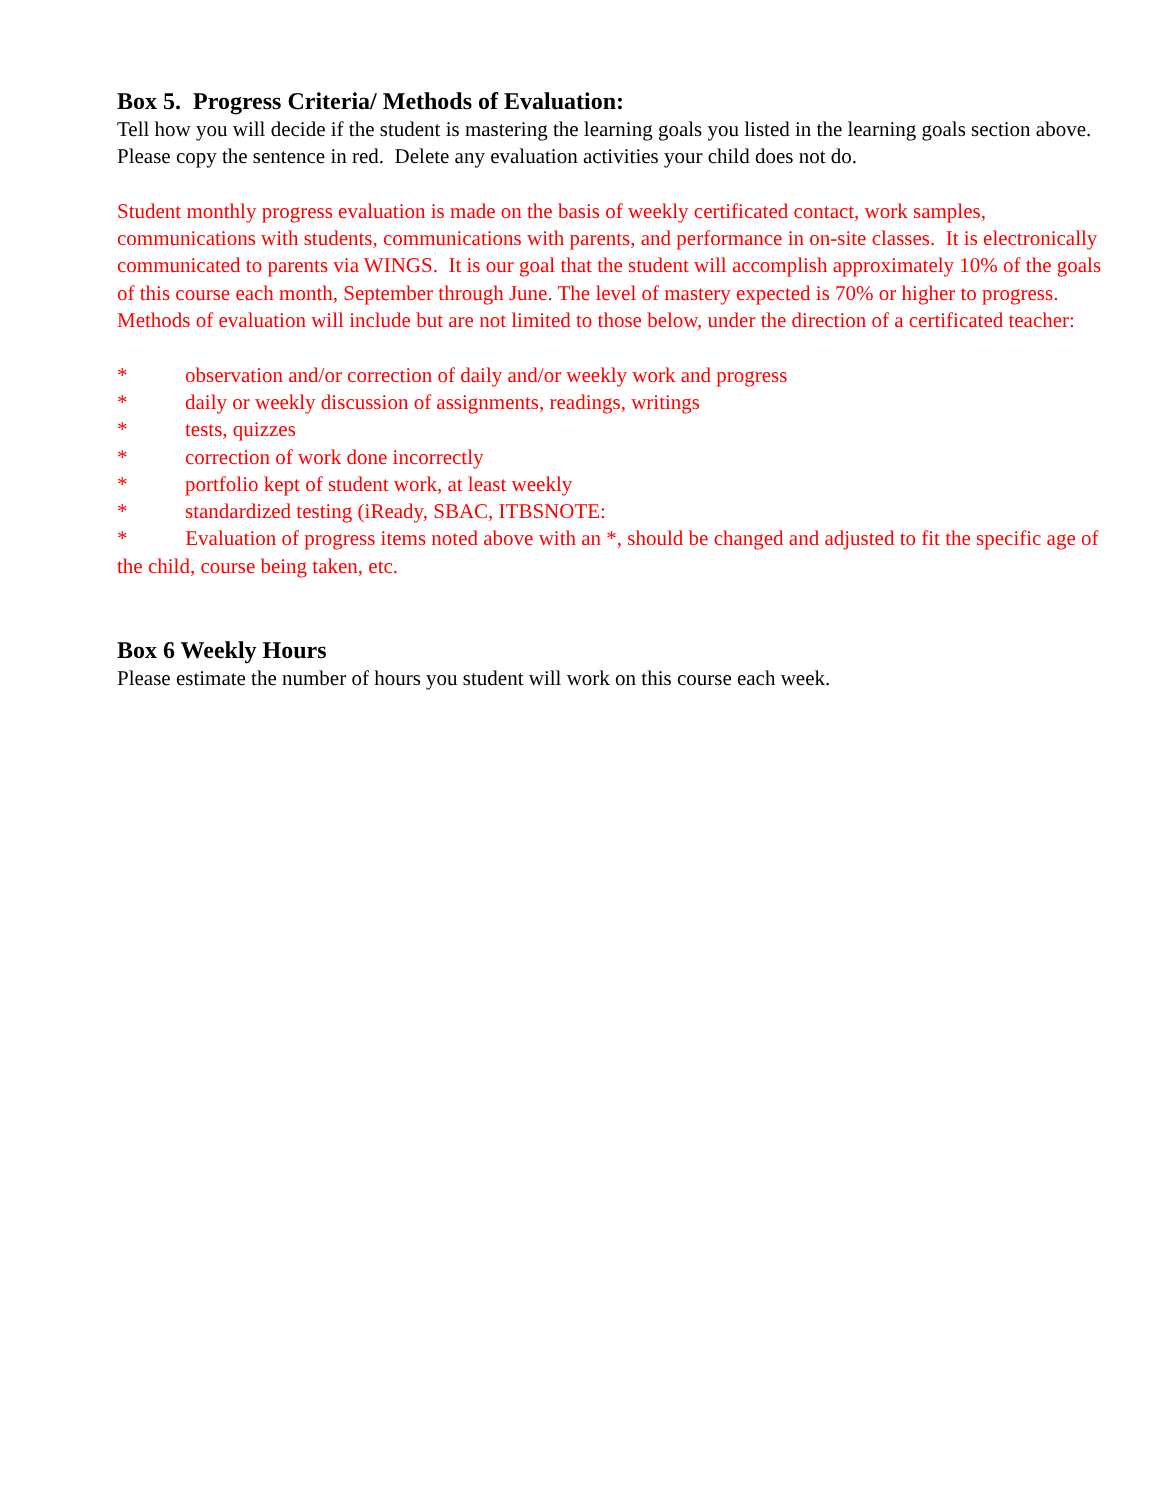Box 5. Progress Criteria/ Methods of Evaluation:
Tell how you will decide if the student is mastering the learning goals you listed in the learning goals section above. Please copy the sentence in red. Delete any evaluation activities your child does not do.
Student monthly progress evaluation is made on the basis of weekly certificated contact, work samples, communications with students, communications with parents, and performance in on-site classes. It is electronically communicated to parents via WINGS. It is our goal that the student will accomplish approximately 10% of the goals of this course each month, September through June. The level of mastery expected is 70% or higher to progress.
Methods of evaluation will include but are not limited to those below, under the direction of a certificated teacher:
* observation and/or correction of daily and/or weekly work and progress
* daily or weekly discussion of assignments, readings, writings
* tests, quizzes
* correction of work done incorrectly
* portfolio kept of student work, at least weekly
* standardized testing (iReady, SBAC, ITBSNOTE:
* Evaluation of progress items noted above with an *, should be changed and adjusted to fit the specific age of the child, course being taken, etc.
Box 6 Weekly Hours
Please estimate the number of hours you student will work on this course each week.